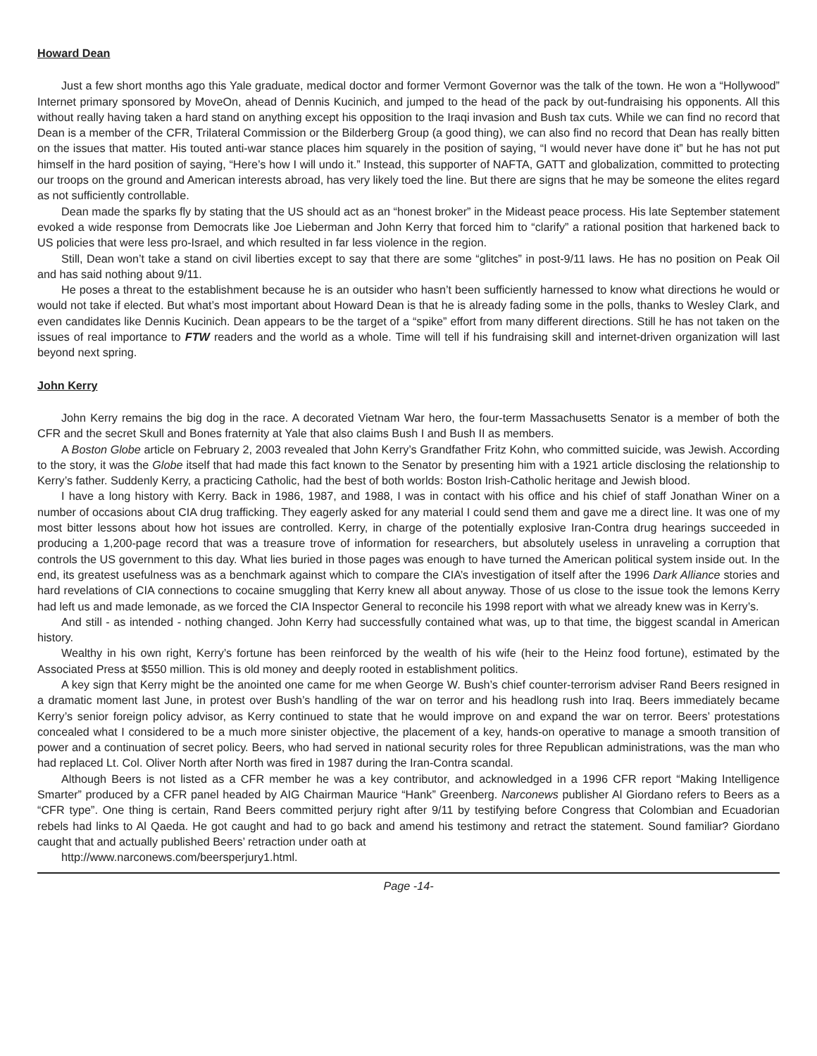Howard Dean
Just a few short months ago this Yale graduate, medical doctor and former Vermont Governor was the talk of the town. He won a “Hollywood” Internet primary sponsored by MoveOn, ahead of Dennis Kucinich, and jumped to the head of the pack by out-fundraising his opponents. All this without really having taken a hard stand on anything except his opposition to the Iraqi invasion and Bush tax cuts. While we can find no record that Dean is a member of the CFR, Trilateral Commission or the Bilderberg Group (a good thing), we can also find no record that Dean has really bitten on the issues that matter. His touted anti-war stance places him squarely in the position of saying, “I would never have done it” but he has not put himself in the hard position of saying, “Here’s how I will undo it.” Instead, this supporter of NAFTA, GATT and globalization, committed to protecting our troops on the ground and American interests abroad, has very likely toed the line. But there are signs that he may be someone the elites regard as not sufficiently controllable.
Dean made the sparks fly by stating that the US should act as an “honest broker” in the Mideast peace process. His late September statement evoked a wide response from Democrats like Joe Lieberman and John Kerry that forced him to “clarify” a rational position that harkened back to US policies that were less pro-Israel, and which resulted in far less violence in the region.
Still, Dean won’t take a stand on civil liberties except to say that there are some “glitches” in post-9/11 laws. He has no position on Peak Oil and has said nothing about 9/11.
He poses a threat to the establishment because he is an outsider who hasn’t been sufficiently harnessed to know what directions he would or would not take if elected. But what’s most important about Howard Dean is that he is already fading some in the polls, thanks to Wesley Clark, and even candidates like Dennis Kucinich. Dean appears to be the target of a “spike” effort from many different directions. Still he has not taken on the issues of real importance to FTW readers and the world as a whole. Time will tell if his fundraising skill and internet-driven organization will last beyond next spring.
John Kerry
John Kerry remains the big dog in the race. A decorated Vietnam War hero, the four-term Massachusetts Senator is a member of both the CFR and the secret Skull and Bones fraternity at Yale that also claims Bush I and Bush II as members.
A Boston Globe article on February 2, 2003 revealed that John Kerry’s Grandfather Fritz Kohn, who committed suicide, was Jewish. According to the story, it was the Globe itself that had made this fact known to the Senator by presenting him with a 1921 article disclosing the relationship to Kerry’s father. Suddenly Kerry, a practicing Catholic, had the best of both worlds: Boston Irish-Catholic heritage and Jewish blood.
I have a long history with Kerry. Back in 1986, 1987, and 1988, I was in contact with his office and his chief of staff Jonathan Winer on a number of occasions about CIA drug trafficking. They eagerly asked for any material I could send them and gave me a direct line. It was one of my most bitter lessons about how hot issues are controlled. Kerry, in charge of the potentially explosive Iran-Contra drug hearings succeeded in producing a 1,200-page record that was a treasure trove of information for researchers, but absolutely useless in unraveling a corruption that controls the US government to this day. What lies buried in those pages was enough to have turned the American political system inside out. In the end, its greatest usefulness was as a benchmark against which to compare the CIA’s investigation of itself after the 1996 Dark Alliance stories and hard revelations of CIA connections to cocaine smuggling that Kerry knew all about anyway. Those of us close to the issue took the lemons Kerry had left us and made lemonade, as we forced the CIA Inspector General to reconcile his 1998 report with what we already knew was in Kerry’s.
And still - as intended - nothing changed. John Kerry had successfully contained what was, up to that time, the biggest scandal in American history.
Wealthy in his own right, Kerry’s fortune has been reinforced by the wealth of his wife (heir to the Heinz food fortune), estimated by the Associated Press at $550 million. This is old money and deeply rooted in establishment politics.
A key sign that Kerry might be the anointed one came for me when George W. Bush’s chief counter-terrorism adviser Rand Beers resigned in a dramatic moment last June, in protest over Bush’s handling of the war on terror and his headlong rush into Iraq. Beers immediately became Kerry’s senior foreign policy advisor, as Kerry continued to state that he would improve on and expand the war on terror. Beers’ protestations concealed what I considered to be a much more sinister objective, the placement of a key, hands-on operative to manage a smooth transition of power and a continuation of secret policy. Beers, who had served in national security roles for three Republican administrations, was the man who had replaced Lt. Col. Oliver North after North was fired in 1987 during the Iran-Contra scandal.
Although Beers is not listed as a CFR member he was a key contributor, and acknowledged in a 1996 CFR report “Making Intelligence Smarter” produced by a CFR panel headed by AIG Chairman Maurice “Hank” Greenberg. Narconews publisher Al Giordano refers to Beers as a “CFR type”. One thing is certain, Rand Beers committed perjury right after 9/11 by testifying before Congress that Colombian and Ecuadorian rebels had links to Al Qaeda. He got caught and had to go back and amend his testimony and retract the statement. Sound familiar? Giordano caught that and actually published Beers’ retraction under oath at
http://www.narconews.com/beersperjury1.html.
Page -14-